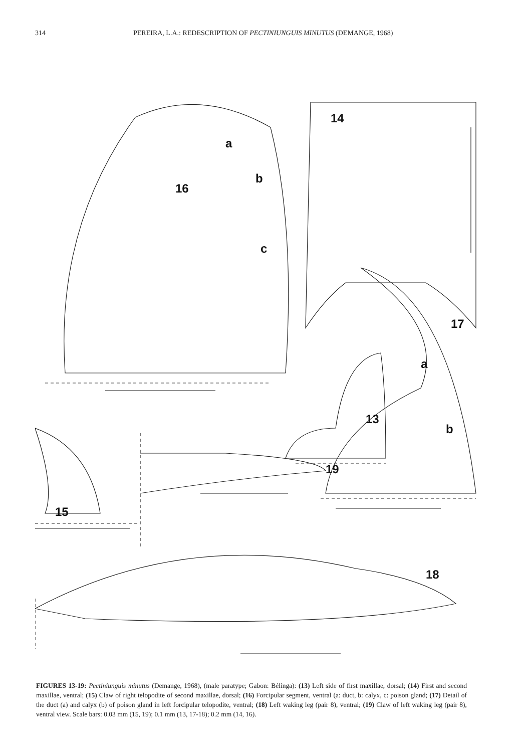314 PEREIRA, L.A.: REDESCRIPTION OF PECTINIUNGUIS MINUTUS (DEMANGE, 1968)
16
a
b
c
14
17
a
b
13
19
15
18
FIGURES 13-19: Pectiniunguis minutus (Demange, 1968), (male paratype; Gabon: Bélinga): (13) Left side of first maxillae, dorsal; (14) First and second maxillae, ventral; (15) Claw of right telopodite of second maxillae, dorsal; (16) Forcipular segment, ventral (a: duct, b: calyx, c: poison gland; (17) Detail of the duct (a) and calyx (b) of poison gland in left forcipular telopodite, ventral; (18) Left waking leg (pair 8), ventral; (19) Claw of left waking leg (pair 8), ventral view. Scale bars: 0.03 mm (15, 19); 0.1 mm (13, 17-18); 0.2 mm (14, 16).